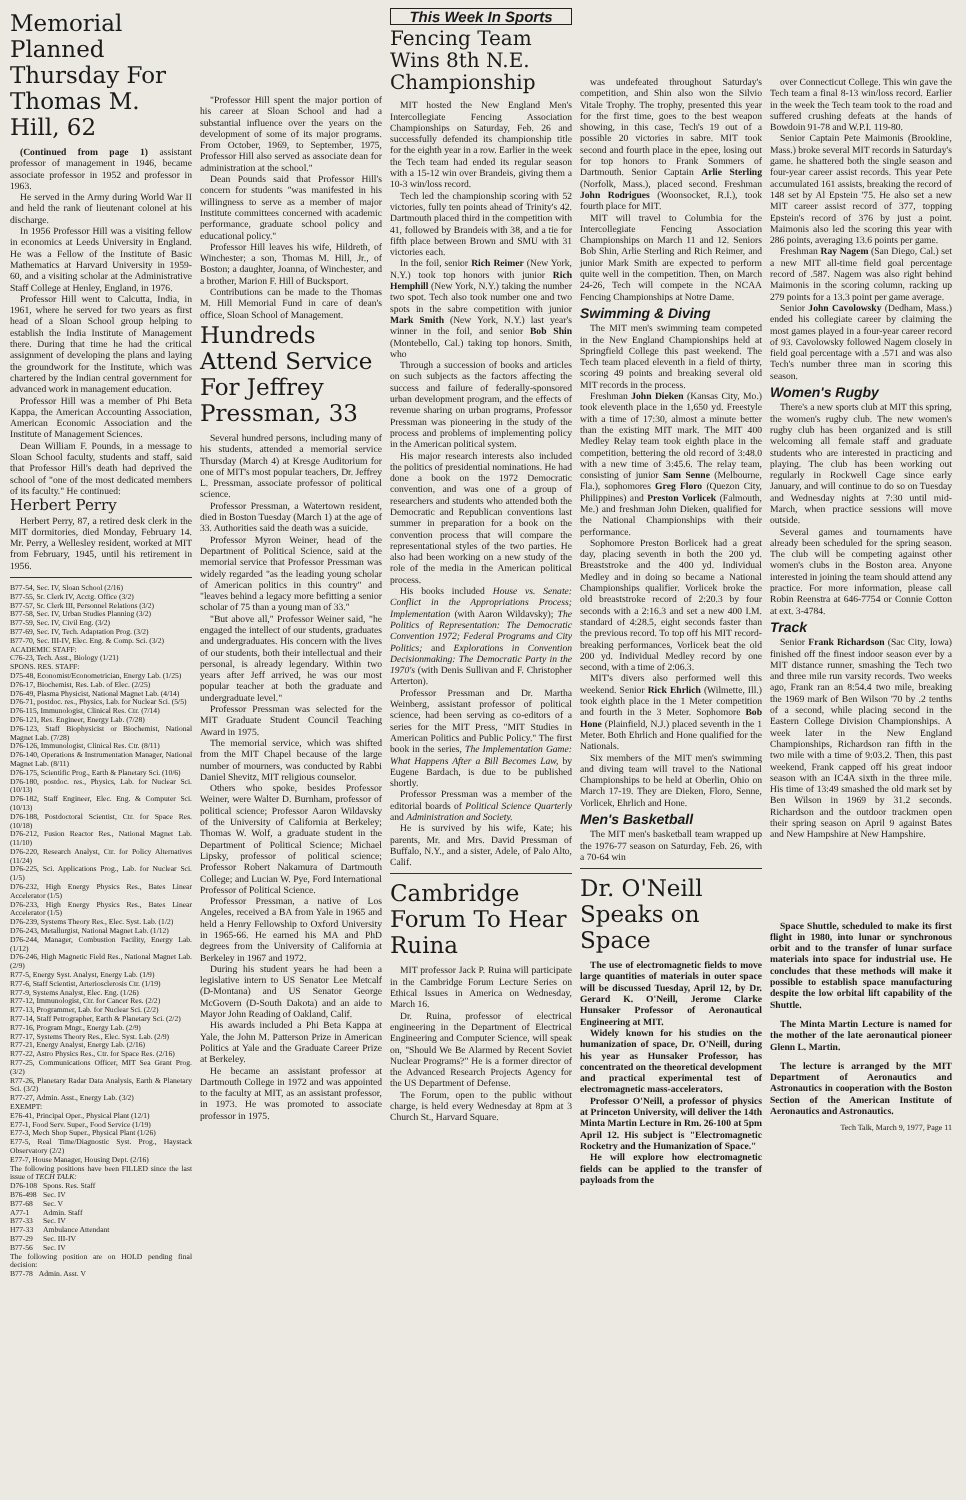Memorial Planned Thursday For Thomas M. Hill, 62
(Continued from page 1) assistant professor of management in 1946, became associate professor in 1952 and professor in 1963.
He served in the Army during World War II and held the rank of lieutenant colonel at his discharge.
In 1956 Professor Hill was a visiting fellow in economics at Leeds University in England. He was a Fellow of the Institute of Basic Mathematics at Harvard University in 1959-60, and a visiting scholar at the Administrative Staff College at Henley, England, in 1976.
Professor Hill went to Calcutta, India, in 1961, where he served for two years as first head of a Sloan School group helping to establish the India Institute of Management there. During that time he had the critical assignment of developing the plans and laying the groundwork for the Institute, which was chartered by the Indian central government for advanced work in management education.
Professor Hill was a member of Phi Beta Kappa, the American Accounting Association, American Economic Association and the Institute of Management Sciences.
Dean William F. Pounds, in a message to Sloan School faculty, students and staff, said that Professor Hill's death had deprived the school of "one of the most dedicated members of its faculty." He continued:
Herbert Perry
Herbert Perry, 87, a retired desk clerk in the MIT dormitories, died Monday, February 14. Mr. Perry, a Wellesley resident, worked at MIT from February, 1945, until his retirement in 1956.
B77-54, Sec. IV, Sloan School (2/16)
B77-55, Sr. Clerk IV, Acctg. Office (3/2)
B77-57, Sr. Clerk III, Personnel Relations (3/2)
B77-58, Sec. IV, Urban Studies Planning (3/2)
B77-59, Sec. IV, Civil Eng. (3/2)
B77-69, Sec. IV, Tech. Adaptation Prog. (3/2)
B77-70, Sec. III-IV, Elec. Eng. & Comp. Sci. (3/2)
ACADEMIC STAFF:
C76-23, Tech. Asst., Biology (1/21)
SPONS. RES. STAFF:
D75-48, Economist/Econometrician, Energy Lab. (1/25)
D76-17, Biochemist, Res. Lab. of Elec. (2/25)
D76-49, Plasma Physicist, National Magnet Lab. (4/14)
D76-71, postdoc. res., Physics, Lab. for Nuclear Sci. (5/5)
D76-115, Immunologist, Clinical Res. Ctr. (7/14)
D76-121, Res. Engineer, Energy Lab. (7/28)
D76-123, Staff Biophysicist or Biochemist, National Magnet Lab. (7/28)
D76-126, Immunologist, Clinical Res. Ctr. (8/11)
D76-140, Operations & Instrumentation Manager, National Magnet Lab. (8/11)
D76-175, Scientific Prog., Earth & Planetary Sci. (10/6)
D76-180, postdoc. res., Physics, Lab. for Nuclear Sci. (10/13)
D76-182, Staff Engineer, Elec. Eng. & Computer Sci. (10/13)
D76-188, Postdoctoral Scientist, Ctr. for Space Res. (10/18)
D76-212, Fusion Reactor Res., National Magnet Lab. (11/10)
D76-220, Research Analyst, Ctr. for Policy Alternatives (11/24)
D76-225, Sci. Applications Prog., Lab. for Nuclear Sci. (1/5)
D76-232, High Energy Physics Res., Bates Linear Accelerator (1/5)
D76-233, High Energy Physics Res., Bates Linear Accelerator (1/5)
D76-239, Systems Theory Res., Elec. Syst. Lab. (1/2)
D76-243, Metallurgist, National Magnet Lab. (1/12)
D76-244, Manager, Combustion Facility, Energy Lab. (1/12)
D76-246, High Magnetic Field Res., National Magnet Lab. (2/9)
R77-5, Energy Syst. Analyst, Energy Lab. (1/9)
R77-6, Staff Scientist, Arteriosclerosis Ctr. (1/19)
R77-9, Systems Analyst, Elec. Eng. (1/26)
R77-12, Immunologist, Ctr. for Cancer Res. (2/2)
R77-13, Programmer, Lab. for Nuclear Sci. (2/2)
R77-14, Staff Petrographer, Earth & Planetary Sci. (2/2)
R77-16, Program Mngr., Energy Lab. (2/9)
R77-17, Systems Theory Res., Elec. Syst. Lab. (2/9)
R77-21, Energy Analyst, Energy Lab. (2/16)
R77-22, Astro Physics Res., Ctr. for Space Res. (2/16)
R77-25, Communications Officer, MIT Sea Grant Prog. (3/2)
R77-26, Planetary Radar Data Analysis, Earth & Planetary Sci. (3/2)
R77-27, Admin. Asst., Energy Lab. (3/2)
EXEMPT:
E76-41, Principal Oper., Physical Plant (12/1)
E77-1, Food Serv. Super., Food Service (1/19)
E77-3, Mech Shop Super., Physical Plant (1/26)
E77-5, Real Time/Diagnostic Syst. Prog., Haystack Observatory (2/2)
E77-7, House Manager, Housing Dept. (2/16)
The following positions have been FILLED since the last issue of TECH TALK:
| D76-108 | Spons. Res. Staff |
| B76-498 | Sec. IV |
| B77-68 | Sec. V |
| A77-1 | Admin. Staff |
| B77-33 | Sec. IV |
| H77-33 | Ambulance Attendant |
| B77-29 | Sec. III-IV |
| B77-56 | Sec. IV |
The following position are on HOLD pending final decision:
| B77-78 | Admin. Asst. V |
"Professor Hill spent the major portion of his career at Sloan School and had a substantial influence over the years on the development of some of its major programs. From October, 1969, to September, 1975, Professor Hill also served as associate dean for administration at the school."
Dean Pounds said that Professor Hill's concern for students "was manifested in his willingness to serve as a member of major Institute committees concerned with academic performance, graduate school policy and educational policy."
Professor Hill leaves his wife, Hildreth, of Winchester; a son, Thomas M. Hill, Jr., of Boston; a daughter, Joanna, of Winchester, and a brother, Marion F. Hill of Bucksport.
Contributions can be made to the Thomas M. Hill Memorial Fund in care of dean's office, Sloan School of Management.
Hundreds Attend Service For Jeffrey Pressman, 33
Several hundred persons, including many of his students, attended a memorial service Thursday (March 4) at Kresge Auditorium for one of MIT's most popular teachers, Dr. Jeffrey L. Pressman, associate professor of political science.
Professor Pressman, a Watertown resident, died in Boston Tuesday (March 1) at the age of 33. Authorities said the death was a suicide.
Professor Myron Weiner, head of the Department of Political Science, said at the memorial service that Professor Pressman was widely regarded "as the leading young scholar of American politics in this country" and "leaves behind a legacy more befitting a senior scholar of 75 than a young man of 33."
"But above all," Professor Weiner said, "he engaged the intellect of our students, graduates and undergraduates. His concern with the lives of our students, both their intellectual and their personal, is already legendary. Within two years after Jeff arrived, he was our most popular teacher at both the graduate and undergraduate level."
Professor Pressman was selected for the MIT Graduate Student Council Teaching Award in 1975.
The memorial service, which was shifted from the MIT Chapel because of the large number of mourners, was conducted by Rabbi Daniel Shevitz, MIT religious counselor.
Others who spoke, besides Professor Weiner, were Walter D. Burnham, professor of political science; Professor Aaron Wildavsky of the University of California at Berkeley; Thomas W. Wolf, a graduate student in the Department of Political Science; Michael Lipsky, professor of political science; Professor Robert Nakamura of Dartmouth College; and Lucian W. Pye, Ford International Professor of Political Science.
Professor Pressman, a native of Los Angeles, received a BA from Yale in 1965 and held a Henry Fellowship to Oxford University in 1965-66. He earned his MA and PhD degrees from the University of California at Berkeley in 1967 and 1972.
During his student years he had been a legislative intern to US Senator Lee Metcalf (D-Montana) and US Senator George McGovern (D-South Dakota) and an aide to Mayor John Reading of Oakland, Calif.
His awards included a Phi Beta Kappa at Yale, the John M. Patterson Prize in American Politics at Yale and the Graduate Career Prize at Berkeley.
He became an assistant professor at Dartmouth College in 1972 and was appointed to the faculty at MIT, as an assistant professor, in 1973. He was promoted to associate professor in 1975.
This Week In Sports
Fencing Team Wins 8th N.E. Championship
MIT hosted the New England Men's Intercollegiate Fencing Association Championships on Saturday, Feb. 26 and successfully defended its championship title for the eighth year in a row. Earlier in the week the Tech team had ended its regular season with a 15-12 win over Brandeis, giving them a 10-3 win/loss record.
Tech led the championship scoring with 52 victories, fully ten points ahead of Trinity's 42. Dartmouth placed third in the competition with 41, followed by Brandeis with 38, and a tie for fifth place between Brown and SMU with 31 victories each.
In the foil, senior Rich Reimer (New York, N.Y.) took top honors with junior Rich Hemphill (New York, N.Y.) taking the number two spot. Tech also took number one and two spots in the sabre competition with junior Mark Smith (New York, N.Y.) last year's winner in the foil, and senior Bob Shin (Montebello, Cal.) taking top honors. Smith, who
Through a succession of books and articles on such subjects as the factors affecting the success and failure of federally-sponsored urban development program, and the effects of revenue sharing on urban programs, Professor Pressman was pioneering in the study of the process and problems of implementing policy in the American political system.
His major research interests also included the politics of presidential nominations. He had done a book on the 1972 Democratic convention, and was one of a group of researchers and students who attended both the Democratic and Republican conventions last summer in preparation for a book on the convention process that will compare the representational styles of the two parties. He also had been working on a new study of the role of the media in the American political process.
His books included House vs. Senate: Conflict in the Appropriations Process; Implementation (with Aaron Wildavsky); The Politics of Representation: The Democratic Convention 1972; Federal Programs and City Politics; and Explorations in Convention Decisionmaking: The Democratic Party in the 1970's (with Denis Sullivan and F. Christopher Arterton).
Professor Pressman and Dr. Martha Weinberg, assistant professor of political science, had been serving as co-editors of a series for the MIT Press, "MIT Studies in American Politics and Public Policy." The first book in the series, The Implementation Game: What Happens After a Bill Becomes Law, by Eugene Bardach, is due to be published shortly.
Professor Pressman was a member of the editorial boards of Political Science Quarterly and Administration and Society.
He is survived by his wife, Kate; his parents, Mr. and Mrs. David Pressman of Buffalo, N.Y., and a sister, Adele, of Palo Alto, Calif.
Cambridge Forum To Hear Ruina
MIT professor Jack P. Ruina will participate in the Cambridge Forum Lecture Series on Ethical Issues in America on Wednesday, March 16.
Dr. Ruina, professor of electrical engineering in the Department of Electrical Engineering and Computer Science, will speak on, "Should We Be Alarmed by Recent Soviet Nuclear Programs?" He is a former director of the Advanced Research Projects Agency for the US Department of Defense.
The Forum, open to the public without charge, is held every Wednesday at 8pm at 3 Church St., Harvard Square.
was undefeated throughout Saturday's competition, and Shin also won the Silvio Vitale Trophy. The trophy, presented this year for the first time, goes to the best weapon showing, in this case, Tech's 19 out of a possible 20 victories in sabre. MIT took second and fourth place in the epee, losing out for top honors to Frank Sommers of Dartmouth. Senior Captain Arlie Sterling (Norfolk, Mass.), placed second. Freshman John Rodrigues (Woonsocket, R.I.), took fourth place for MIT.
MIT will travel to Columbia for the Intercollegiate Fencing Association Championships on March 11 and 12. Seniors Bob Shin, Arlie Sterling and Rich Reimer, and junior Mark Smith are expected to perform quite well in the competition. Then, on March 24-26, Tech will compete in the NCAA Fencing Championships at Notre Dame.
Swimming & Diving
The MIT men's swimming team competed in the New England Championships held at Springfield College this past weekend. The Tech team placed eleventh in a field of thirty, scoring 49 points and breaking several old MIT records in the process.
Freshman John Dieken (Kansas City, Mo.) took eleventh place in the 1,650 yd. Freestyle with a time of 17:30, almost a minute better than the existing MIT mark. The MIT 400 Medley Relay team took eighth place in the competition, bettering the old record of 3:48.0 with a new time of 3:45.6. The relay team, consisting of junior Sam Senne (Melbourne, Fla.), sophomores Greg Floro (Quezon City, Philippines) and Preston Vorlicek (Falmouth, Me.) and freshman John Dieken, qualified for the National Championships with their performance.
Sophomore Preston Borlicek had a great day, placing seventh in both the 200 yd. Breaststroke and the 400 yd. Individual Medley and in doing so became a National Championships qualifier. Vorlicek broke the old breaststroke record of 2:20.3 by four seconds with a 2:16.3 and set a new 400 I.M. standard of 4:28.5, eight seconds faster than the previous record. To top off his MIT record-breaking performances, Vorlicek beat the old 200 yd. Individual Medley record by one second, with a time of 2:06.3.
MIT's divers also performed well this weekend. Senior Rick Ehrlich (Wilmette, Ill.) took eighth place in the 1 Meter competition and fourth in the 3 Meter. Sophomore Bob Hone (Plainfield, N.J.) placed seventh in the 1 Meter. Both Ehrlich and Hone qualified for the Nationals.
Six members of the MIT men's swimming and diving team will travel to the National Championships to be held at Oberlin, Ohio on March 17-19. They are Dieken, Floro, Senne, Vorlicek, Ehrlich and Hone.
Men's Basketball
The MIT men's basketball team wrapped up the 1976-77 season on Saturday, Feb. 26, with a 70-64 win
Dr. O'Neill Speaks on Space
The use of electromagnetic fields to move large quantities of materials in outer space will be discussed Tuesday, April 12, by Dr. Gerard K. O'Neill, Jerome Clarke Hunsaker Professor of Aeronautical Engineering at MIT.
Widely known for his studies on the humanization of space, Dr. O'Neill, during his year as Hunsaker Professor, has concentrated on the theoretical development and practical experimental test of electromagnetic mass-accelerators.
Professor O'Neill, a professor of physics at Princeton University, will deliver the 14th Minta Martin Lecture in Rm. 26-100 at 5pm April 12. His subject is "Electromagnetic Rocketry and the Humanization of Space."
He will explore how electromagnetic fields can be applied to the transfer of payloads from the
over Connecticut College. This win gave the Tech team a final 8-13 win/loss record. Earlier in the week the Tech team took to the road and suffered crushing defeats at the hands of Bowdoin 91-78 and W.P.I. 119-80.
Senior Captain Pete Maimonis (Brookline, Mass.) broke several MIT records in Saturday's game. he shattered both the single season and four-year career assist records. This year Pete accumulated 161 assists, breaking the record of 148 set by Al Epstein '75. He also set a new MIT career assist record of 377, topping Epstein's record of 376 by just a point. Maimonis also led the scoring this year with 286 points, averaging 13.6 points per game.
Freshman Ray Nagem (San Diego, Cal.) set a new MIT all-time field goal percentage record of .587. Nagem was also right behind Maimonis in the scoring column, racking up 279 points for a 13.3 point per game average.
Senior John Cavolowsky (Dedham, Mass.) ended his collegiate career by claiming the most games played in a four-year career record of 93. Cavolowsky followed Nagem closely in field goal percentage with a .571 and was also Tech's number three man in scoring this season.
Women's Rugby
There's a new sports club at MIT this spring, the women's rugby club. The new women's rugby club has been organized and is still welcoming all female staff and graduate students who are interested in practicing and playing. The club has been working out regularly in Rockwell Cage since early January, and will continue to do so on Tuesday and Wednesday nights at 7:30 until mid-March, when practice sessions will move outside.
Several games and tournaments have already been scheduled for the spring season. The club will be competing against other women's clubs in the Boston area. Anyone interested in joining the team should attend any practice. For more information, please call Robin Reenstra at 646-7754 or Connie Cotton at ext. 3-4784.
Track
Senior Frank Richardson (Sac City, Iowa) finished off the finest indoor season ever by a MIT distance runner, smashing the Tech two and three mile run varsity records. Two weeks ago, Frank ran an 8:54.4 two mile, breaking the 1969 mark of Ben Wilson '70 by .2 tenths of a second, while placing second in the Eastern College Division Championships. A week later in the New England Championships, Richardson ran fifth in the two mile with a time of 9:03.2. Then, this past weekend, Frank capped off his great indoor season with an IC4A sixth in the three mile. His time of 13:49 smashed the old mark set by Ben Wilson in 1969 by 31.2 seconds. Richardson and the outdoor trackmen open their spring season on April 9 against Bates and New Hampshire at New Hampshire.
Space Shuttle, scheduled to make its first flight in 1980, into lunar or synchronous orbit and to the transfer of lunar surface materials into space for industrial use. He concludes that these methods will make it possible to establish space manufacturing despite the low orbital lift capability of the Shuttle.
The Minta Martin Lecture is named for the mother of the late aeronautical pioneer Glenn L. Martin.
The lecture is arranged by the MIT Department of Aeronautics and Astronautics in cooperation with the Boston Section of the American Institute of Aeronautics and Astronautics.
Tech Talk, March 9, 1977, Page 11